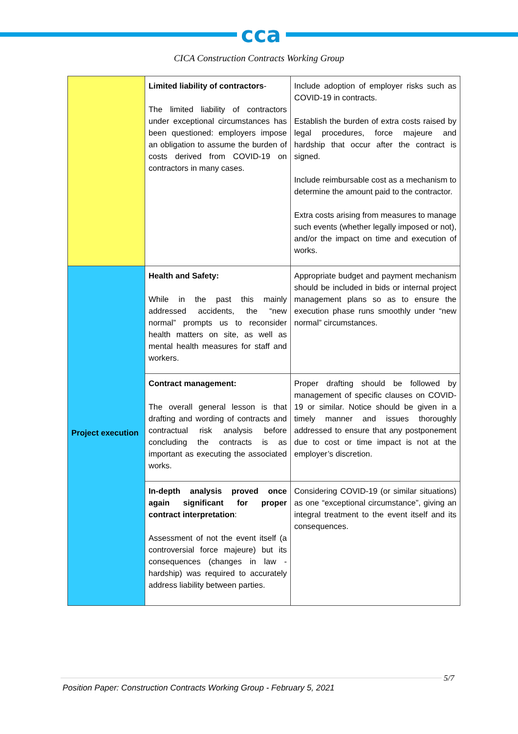cca
CICA Construction Contracts Working Group
| | Limited liability of contractors - The limited liability of contractors under exceptional circumstances has been questioned: employers impose an obligation to assume the burden of costs derived from COVID-19 on contractors in many cases. | Include adoption of employer risks such as COVID-19 in contracts. Establish the burden of extra costs raised by legal procedures, force majeure and hardship that occur after the contract is signed. Include reimbursable cost as a mechanism to determine the amount paid to the contractor. Extra costs arising from measures to manage such events (whether legally imposed or not), and/or the impact on time and execution of works. |
| Project execution | Health and Safety: While in the past this mainly addressed accidents, the “new normal” prompts us to reconsider health matters on site, as well as mental health measures for staff and workers. | Appropriate budget and payment mechanism should be included in bids or internal project management plans so as to ensure the execution phase runs smoothly under “new normal” circumstances. |
| | Contract management: The overall general lesson is that drafting and wording of contracts and contractual risk analysis before concluding the contracts is as important as executing the associated works. | Proper drafting should be followed by management of specific clauses on COVID-19 or similar. Notice should be given in a timely manner and issues thoroughly addressed to ensure that any postponement due to cost or time impact is not at the employer’s discretion. |
| | In-depth analysis proved once again significant for proper contract interpretation : Assessment of not the event itself (a controversial force majeure) but its consequences (changes in law - hardship) was required to accurately address liability between parties. | Considering COVID-19 (or similar situations) as one “exceptional circumstance”, giving an integral treatment to the event itself and its consequences. |
5/7
Position Paper: Construction Contracts Working Group - February 5, 2021